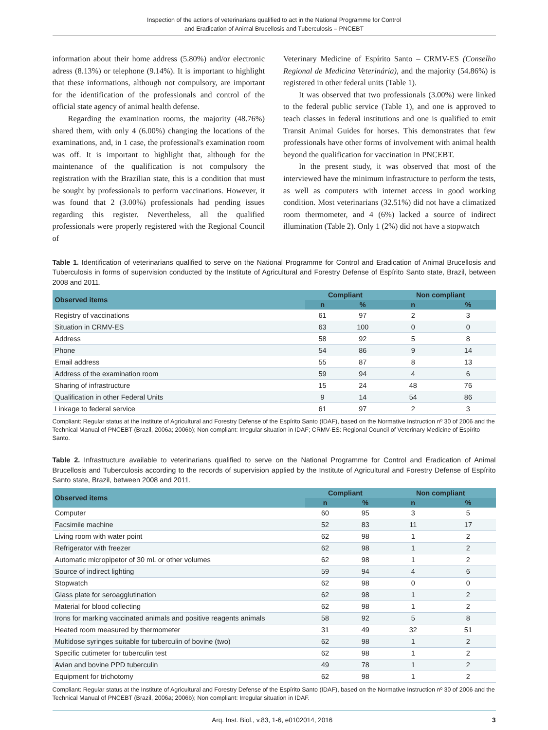Inspection of the actions of veterinarians qualified to act in the National Programme for Control
and Eradication of Animal Brucellosis and Tuberculosis – PNCEBT
information about their home address (5.80%) and/or electronic adress (8.13%) or telephone (9.14%). It is important to highlight that these informations, although not compulsory, are important for the identification of the professionals and control of the official state agency of animal health defense.
Regarding the examination rooms, the majority (48.76%) shared them, with only 4 (6.00%) changing the locations of the examinations, and, in 1 case, the professional's examination room was off. It is important to highlight that, although for the maintenance of the qualification is not compulsory the registration with the Brazilian state, this is a condition that must be sought by professionals to perform vaccinations. However, it was found that 2 (3.00%) professionals had pending issues regarding this register. Nevertheless, all the qualified professionals were properly registered with the Regional Council of
Veterinary Medicine of Espírito Santo – CRMV-ES (Conselho Regional de Medicina Veterinária), and the majority (54.86%) is registered in other federal units (Table 1).
It was observed that two professionals (3.00%) were linked to the federal public service (Table 1), and one is approved to teach classes in federal institutions and one is qualified to emit Transit Animal Guides for horses. This demonstrates that few professionals have other forms of involvement with animal health beyond the qualification for vaccination in PNCEBT.
In the present study, it was observed that most of the interviewed have the minimum infrastructure to perform the tests, as well as computers with internet access in good working condition. Most veterinarians (32.51%) did not have a climatized room thermometer, and 4 (6%) lacked a source of indirect illumination (Table 2). Only 1 (2%) did not have a stopwatch
Table 1. Identification of veterinarians qualified to serve on the National Programme for Control and Eradication of Animal Brucellosis and Tuberculosis in forms of supervision conducted by the Institute of Agricultural and Forestry Defense of Espírito Santo state, Brazil, between 2008 and 2011.
| Observed items | Compliant | | Non compliant | |
| --- | --- | --- | --- | --- |
| | n | % | n | % |
| Registry of vaccinations | 61 | 97 | 2 | 3 |
| Situation in CRMV-ES | 63 | 100 | 0 | 0 |
| Address | 58 | 92 | 5 | 8 |
| Phone | 54 | 86 | 9 | 14 |
| Email address | 55 | 87 | 8 | 13 |
| Address of the examination room | 59 | 94 | 4 | 6 |
| Sharing of infrastructure | 15 | 24 | 48 | 76 |
| Qualification in other Federal Units | 9 | 14 | 54 | 86 |
| Linkage to federal service | 61 | 97 | 2 | 3 |
Compliant: Regular status at the Institute of Agricultural and Forestry Defense of the Espírito Santo (IDAF), based on the Normative Instruction nº 30 of 2006 and the Technical Manual of PNCEBT (Brazil, 2006a; 2006b); Non compliant: Irregular situation in IDAF; CRMV-ES: Regional Council of Veterinary Medicine of Espírito Santo.
Table 2. Infrastructure available to veterinarians qualified to serve on the National Programme for Control and Eradication of Animal Brucellosis and Tuberculosis according to the records of supervision applied by the Institute of Agricultural and Forestry Defense of Espírito Santo state, Brazil, between 2008 and 2011.
| Observed items | Compliant | | Non compliant | |
| --- | --- | --- | --- | --- |
| | n | % | n | % |
| Computer | 60 | 95 | 3 | 5 |
| Facsimile machine | 52 | 83 | 11 | 17 |
| Living room with water point | 62 | 98 | 1 | 2 |
| Refrigerator with freezer | 62 | 98 | 1 | 2 |
| Automatic micropipetor of 30 mL or other volumes | 62 | 98 | 1 | 2 |
| Source of indirect lighting | 59 | 94 | 4 | 6 |
| Stopwatch | 62 | 98 | 0 | 0 |
| Glass plate for seroagglutination | 62 | 98 | 1 | 2 |
| Material for blood collecting | 62 | 98 | 1 | 2 |
| Irons for marking vaccinated animals and positive reagents animals | 58 | 92 | 5 | 8 |
| Heated room measured by thermometer | 31 | 49 | 32 | 51 |
| Multidose syringes suitable for tuberculin of bovine (two) | 62 | 98 | 1 | 2 |
| Specific cutimeter for tuberculin test | 62 | 98 | 1 | 2 |
| Avian and bovine PPD tuberculin | 49 | 78 | 1 | 2 |
| Equipment for trichotomy | 62 | 98 | 1 | 2 |
Compliant: Regular status at the Institute of Agricultural and Forestry Defense of the Espírito Santo (IDAF), based on the Normative Instruction nº 30 of 2006 and the Technical Manual of PNCEBT (Brazil, 2006a; 2006b); Non compliant: Irregular situation in IDAF.
Arq. Inst. Biol., v.83, 1-6, e0102014, 2016 3